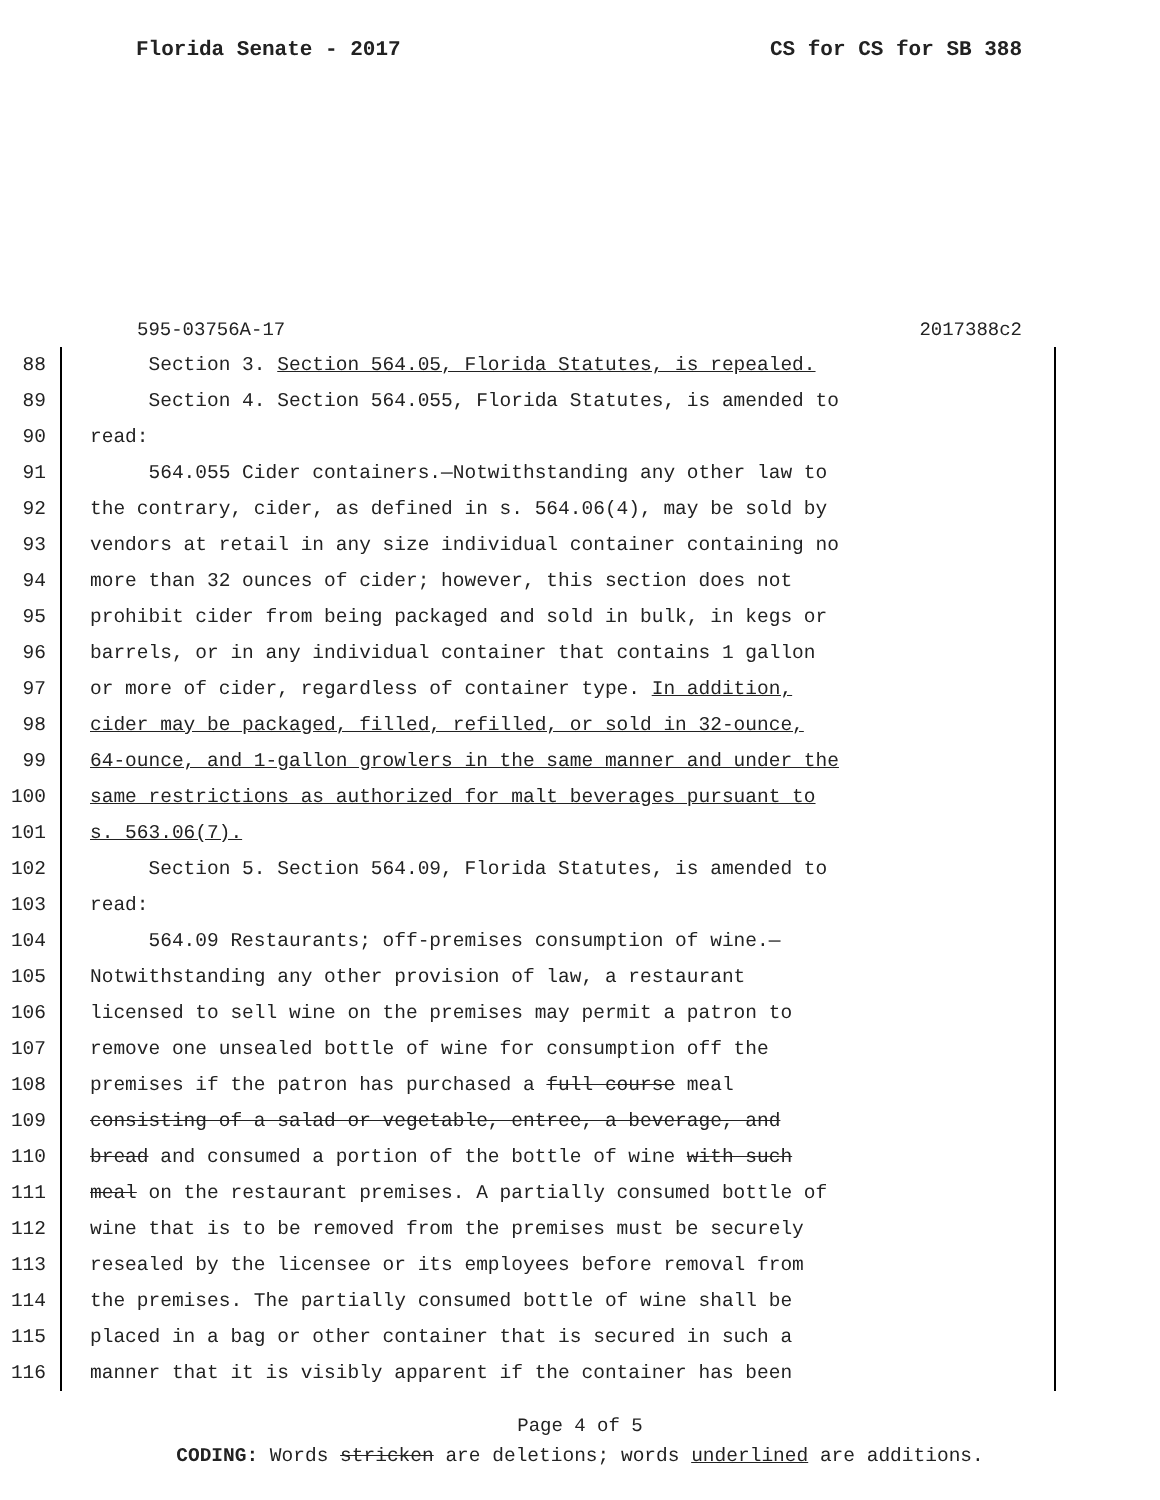Florida Senate - 2017 CS for CS for SB 388
595-03756A-17 2017388c2
88 Section 3. Section 564.05, Florida Statutes, is repealed.
89 Section 4. Section 564.055, Florida Statutes, is amended to
90 read:
91 564.055 Cider containers.—Notwithstanding any other law to
92 the contrary, cider, as defined in s. 564.06(4), may be sold by
93 vendors at retail in any size individual container containing no
94 more than 32 ounces of cider; however, this section does not
95 prohibit cider from being packaged and sold in bulk, in kegs or
96 barrels, or in any individual container that contains 1 gallon
97 or more of cider, regardless of container type. In addition,
98 cider may be packaged, filled, refilled, or sold in 32-ounce,
99 64-ounce, and 1-gallon growlers in the same manner and under the
100 same restrictions as authorized for malt beverages pursuant to
101 s. 563.06(7).
102 Section 5. Section 564.09, Florida Statutes, is amended to
103 read:
104 564.09 Restaurants; off-premises consumption of wine.—
105 Notwithstanding any other provision of law, a restaurant
106 licensed to sell wine on the premises may permit a patron to
107 remove one unsealed bottle of wine for consumption off the
108 premises if the patron has purchased a full course meal
109 consisting of a salad or vegetable, entree, a beverage, and
110 bread and consumed a portion of the bottle of wine with such
111 meal on the restaurant premises. A partially consumed bottle of
112 wine that is to be removed from the premises must be securely
113 resealed by the licensee or its employees before removal from
114 the premises. The partially consumed bottle of wine shall be
115 placed in a bag or other container that is secured in such a
116 manner that it is visibly apparent if the container has been
Page 4 of 5
CODING: Words stricken are deletions; words underlined are additions.